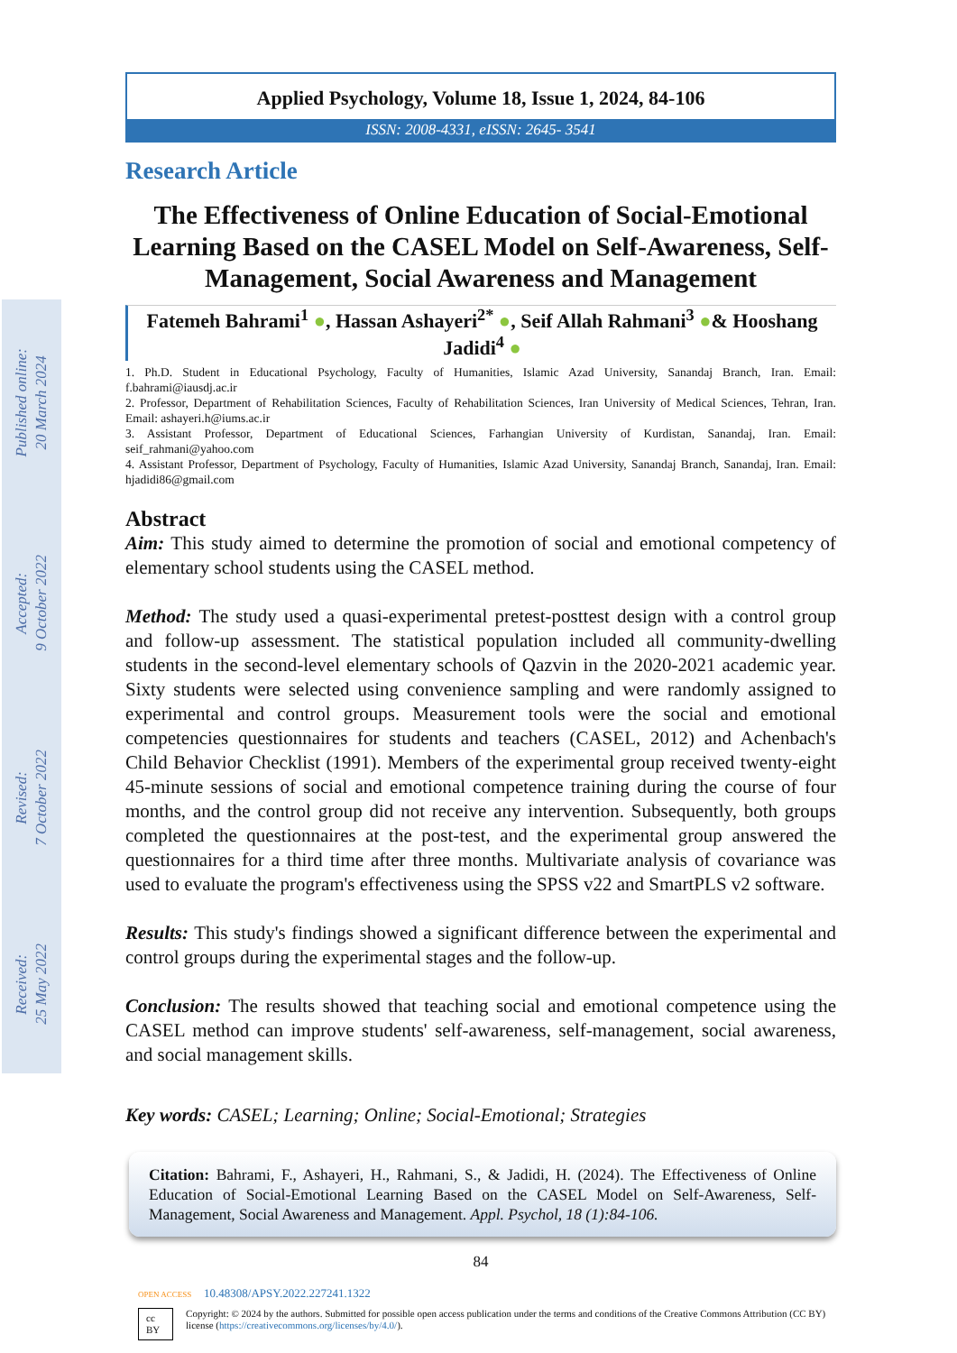Published online:
20 March 2024
Accepted:
9 October 2022
Revised:
7 October 2022
Received:
25 May 2022
Applied Psychology, Volume 18, Issue 1, 2024, 84-106
ISSN: 2008-4331, eISSN: 2645- 3541
Research Article
The Effectiveness of Online Education of Social-Emotional Learning Based on the CASEL Model on Self-Awareness, Self-Management, Social Awareness and Management
Fatemeh Bahrami<sup>1</sup> ●, Hassan Ashayeri<sup>2*</sup> ●, Seif Allah Rahmani<sup>3</sup> ●& Hooshang Jadidi<sup>4</sup> ●
1. Ph.D. Student in Educational Psychology, Faculty of Humanities, Islamic Azad University, Sanandaj Branch, Iran. Email: f.bahrami@iausdj.ac.ir
2. Professor, Department of Rehabilitation Sciences, Faculty of Rehabilitation Sciences, Iran University of Medical Sciences, Tehran, Iran. Email: ashayeri.h@iums.ac.ir
3. Assistant Professor, Department of Educational Sciences, Farhangian University of Kurdistan, Sanandaj, Iran. Email: seif_rahmani@yahoo.com
4. Assistant Professor, Department of Psychology, Faculty of Humanities, Islamic Azad University, Sanandaj Branch, Sanandaj, Iran. Email: hjadidi86@gmail.com
Abstract
Aim: This study aimed to determine the promotion of social and emotional competency of elementary school students using the CASEL method.
Method: The study used a quasi-experimental pretest-posttest design with a control group and follow-up assessment. The statistical population included all community-dwelling students in the second-level elementary schools of Qazvin in the 2020-2021 academic year. Sixty students were selected using convenience sampling and were randomly assigned to experimental and control groups. Measurement tools were the social and emotional competencies questionnaires for students and teachers (CASEL, 2012) and Achenbach's Child Behavior Checklist (1991). Members of the experimental group received twenty-eight 45-minute sessions of social and emotional competence training during the course of four months, and the control group did not receive any intervention. Subsequently, both groups completed the questionnaires at the post-test, and the experimental group answered the questionnaires for a third time after three months. Multivariate analysis of covariance was used to evaluate the program's effectiveness using the SPSS v22 and SmartPLS v2 software.
Results: This study's findings showed a significant difference between the experimental and control groups during the experimental stages and the follow-up.
Conclusion: The results showed that teaching social and emotional competence using the CASEL method can improve students' self-awareness, self-management, social awareness, and social management skills.
Key words: CASEL; Learning; Online; Social-Emotional; Strategies
Citation: Bahrami, F., Ashayeri, H., Rahmani, S., & Jadidi, H. (2024). The Effectiveness of Online Education of Social-Emotional Learning Based on the CASEL Model on Self-Awareness, Self-Management, Social Awareness and Management. Appl. Psychol, 18 (1):84-106.
84
OPEN ACCESS 10.48308/APSY.2022.227241.1322
cc BY Copyright: © 2024 by the authors. Submitted for possible open access publication under the terms and conditions of the Creative Commons Attribution (CC BY) license (https://creativecommons.org/licenses/by/4.0/).